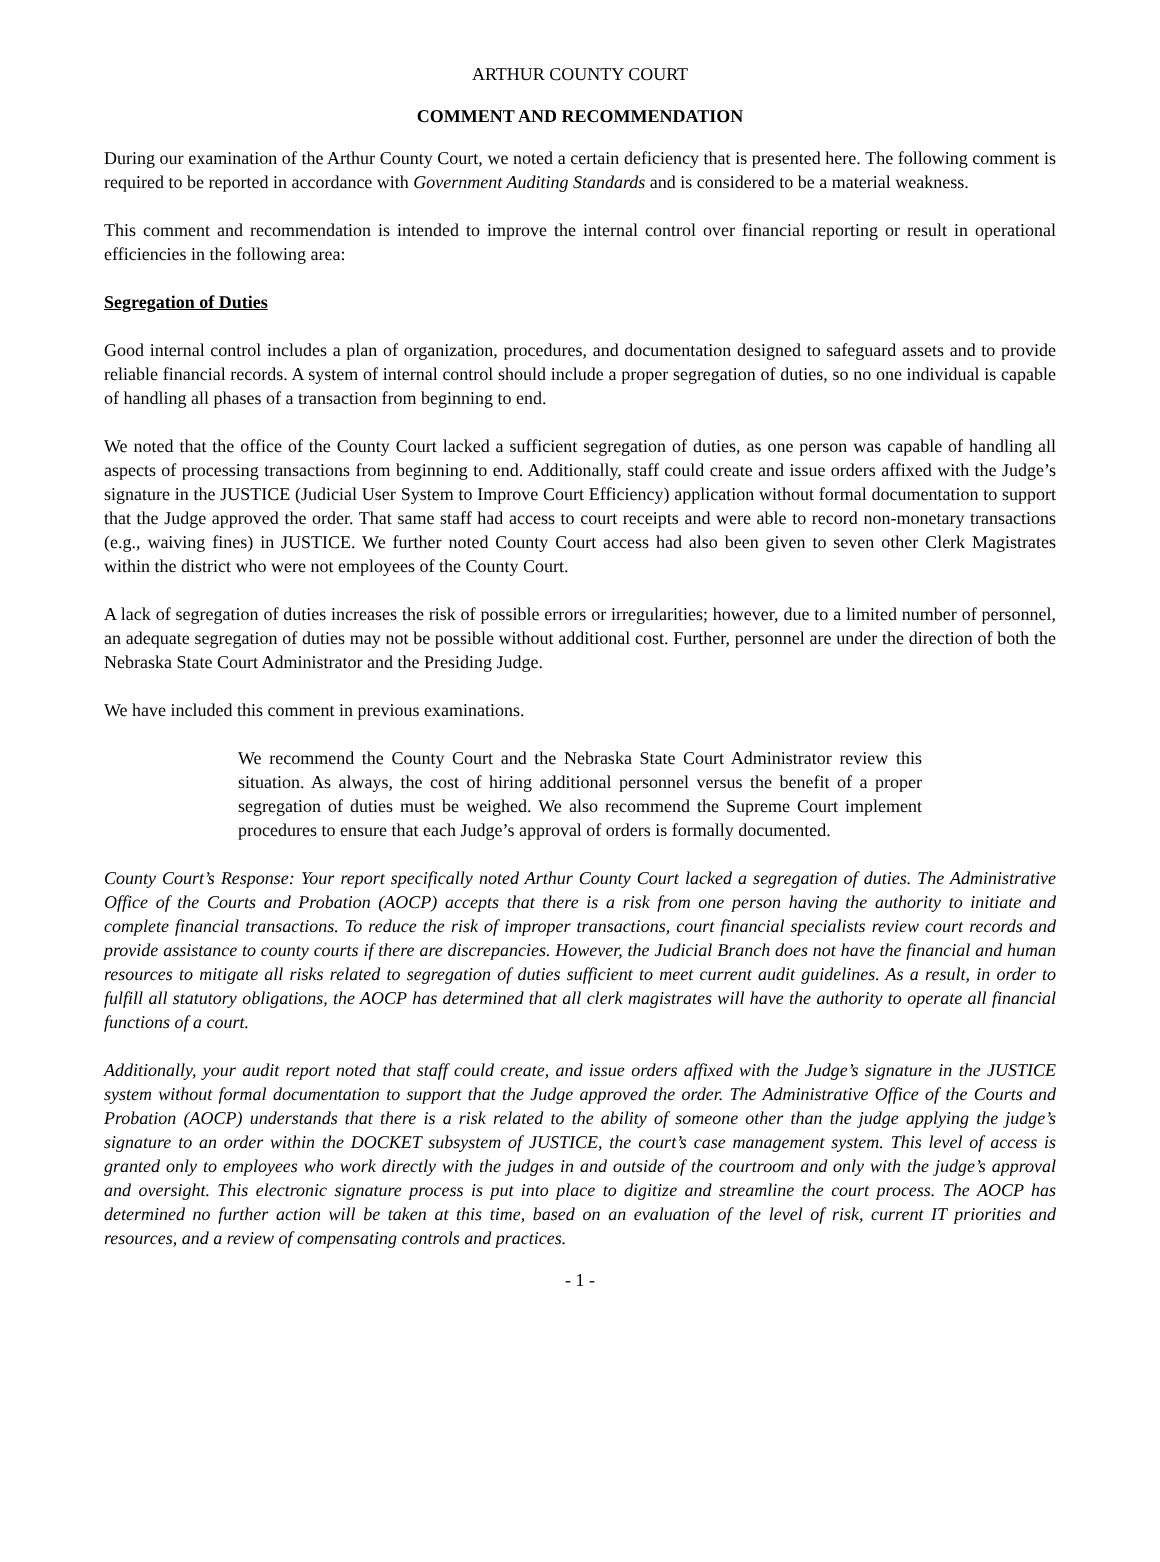ARTHUR COUNTY COURT
COMMENT AND RECOMMENDATION
During our examination of the Arthur County Court, we noted a certain deficiency that is presented here. The following comment is required to be reported in accordance with Government Auditing Standards and is considered to be a material weakness.
This comment and recommendation is intended to improve the internal control over financial reporting or result in operational efficiencies in the following area:
Segregation of Duties
Good internal control includes a plan of organization, procedures, and documentation designed to safeguard assets and to provide reliable financial records. A system of internal control should include a proper segregation of duties, so no one individual is capable of handling all phases of a transaction from beginning to end.
We noted that the office of the County Court lacked a sufficient segregation of duties, as one person was capable of handling all aspects of processing transactions from beginning to end. Additionally, staff could create and issue orders affixed with the Judge’s signature in the JUSTICE (Judicial User System to Improve Court Efficiency) application without formal documentation to support that the Judge approved the order. That same staff had access to court receipts and were able to record non-monetary transactions (e.g., waiving fines) in JUSTICE. We further noted County Court access had also been given to seven other Clerk Magistrates within the district who were not employees of the County Court.
A lack of segregation of duties increases the risk of possible errors or irregularities; however, due to a limited number of personnel, an adequate segregation of duties may not be possible without additional cost. Further, personnel are under the direction of both the Nebraska State Court Administrator and the Presiding Judge.
We have included this comment in previous examinations.
We recommend the County Court and the Nebraska State Court Administrator review this situation. As always, the cost of hiring additional personnel versus the benefit of a proper segregation of duties must be weighed. We also recommend the Supreme Court implement procedures to ensure that each Judge’s approval of orders is formally documented.
County Court’s Response: Your report specifically noted Arthur County Court lacked a segregation of duties. The Administrative Office of the Courts and Probation (AOCP) accepts that there is a risk from one person having the authority to initiate and complete financial transactions. To reduce the risk of improper transactions, court financial specialists review court records and provide assistance to county courts if there are discrepancies. However, the Judicial Branch does not have the financial and human resources to mitigate all risks related to segregation of duties sufficient to meet current audit guidelines. As a result, in order to fulfill all statutory obligations, the AOCP has determined that all clerk magistrates will have the authority to operate all financial functions of a court.
Additionally, your audit report noted that staff could create, and issue orders affixed with the Judge’s signature in the JUSTICE system without formal documentation to support that the Judge approved the order. The Administrative Office of the Courts and Probation (AOCP) understands that there is a risk related to the ability of someone other than the judge applying the judge’s signature to an order within the DOCKET subsystem of JUSTICE, the court’s case management system. This level of access is granted only to employees who work directly with the judges in and outside of the courtroom and only with the judge’s approval and oversight. This electronic signature process is put into place to digitize and streamline the court process. The AOCP has determined no further action will be taken at this time, based on an evaluation of the level of risk, current IT priorities and resources, and a review of compensating controls and practices.
- 1 -